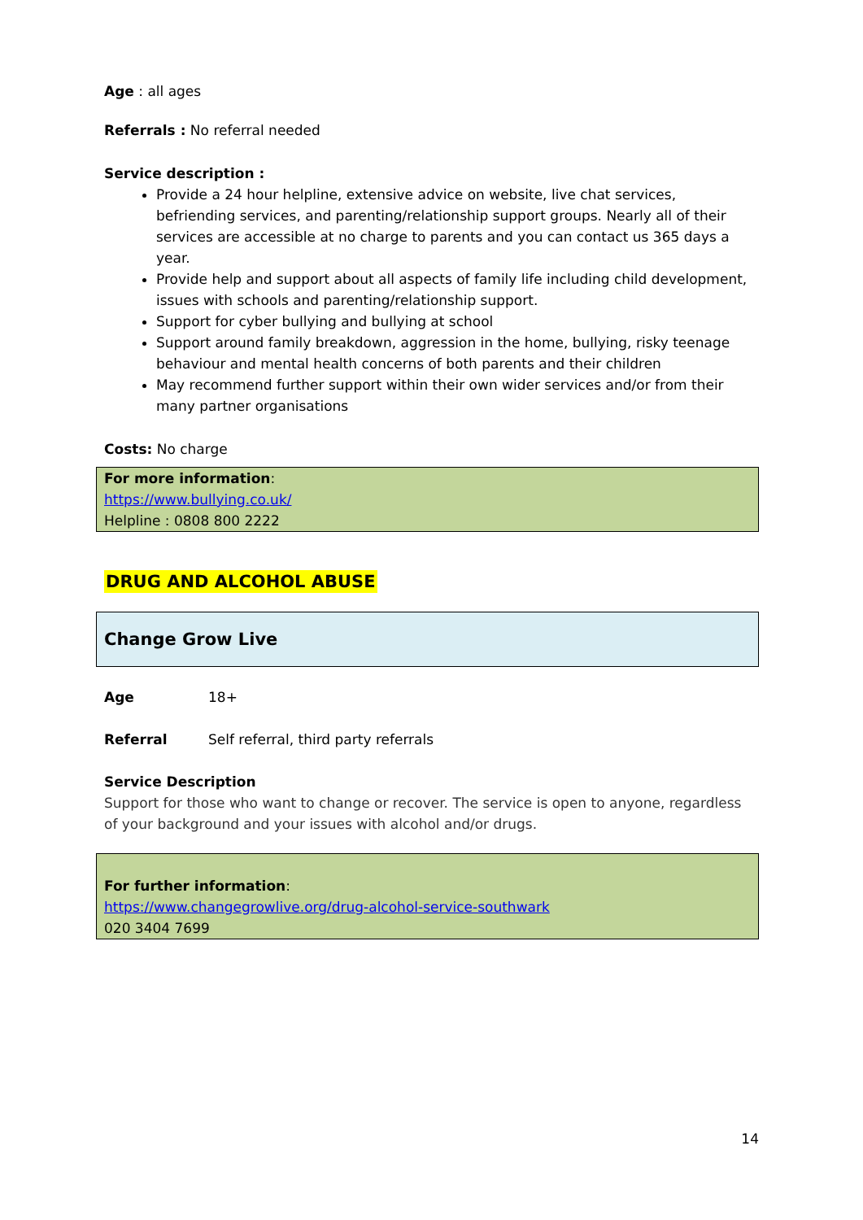Age : all ages
Referrals : No referral needed
Service description :
Provide a 24 hour helpline, extensive advice on website, live chat services, befriending services, and parenting/relationship support groups. Nearly all of their services are accessible at no charge to parents and you can contact us 365 days a year.
Provide help and support about all aspects of family life including child development, issues with schools and parenting/relationship support.
Support for cyber bullying and bullying at school
Support around family breakdown, aggression in the home, bullying, risky teenage behaviour and mental health concerns of both parents and their children
May recommend further support within their own wider services and/or from their many partner organisations
Costs: No charge
For more information:
https://www.bullying.co.uk/
Helpline : 0808 800 2222
DRUG AND ALCOHOL ABUSE
Change Grow Live
Age 18+
Referral Self referral, third party referrals
Service Description
Support for those who want to change or recover. The service is open to anyone, regardless of your background and your issues with alcohol and/or drugs.
For further information:
https://www.changegrowlive.org/drug-alcohol-service-southwark
020 3404 7699
14